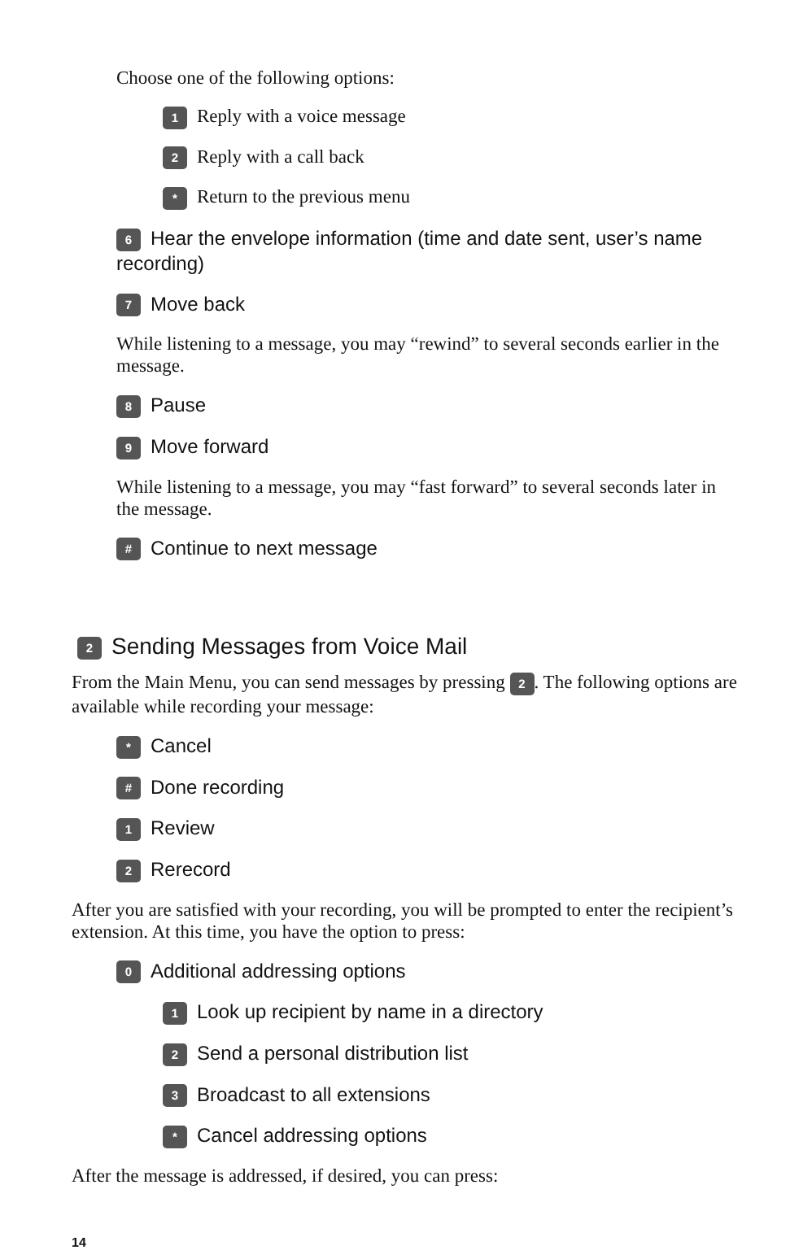Choose one of the following options:
1 Reply with a voice message
2 Reply with a call back
* Return to the previous menu
6 Hear the envelope information (time and date sent, user’s name recording)
7 Move back
While listening to a message, you may “rewind” to several seconds earlier in the message.
8 Pause
9 Move forward
While listening to a message, you may “fast forward” to several seconds later in the message.
# Continue to next message
2 Sending Messages from Voice Mail
From the Main Menu, you can send messages by pressing 2. The following options are available while recording your message:
* Cancel
# Done recording
1 Review
2 Rerecord
After you are satisfied with your recording, you will be prompted to enter the recipient’s extension. At this time, you have the option to press:
0 Additional addressing options
1 Look up recipient by name in a directory
2 Send a personal distribution list
3 Broadcast to all extensions
* Cancel addressing options
After the message is addressed, if desired, you can press:
14